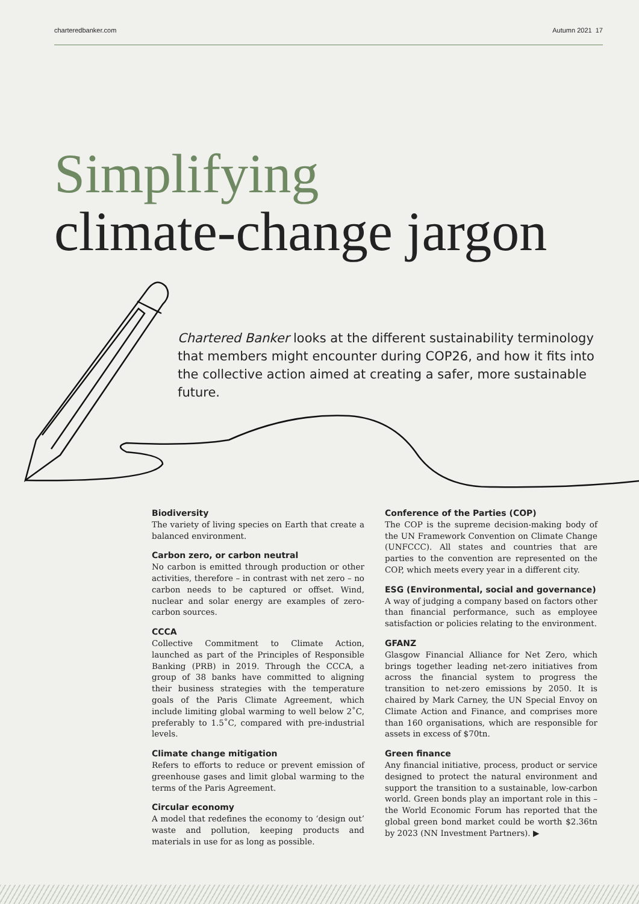charteredbanker.com Autumn 2021 17
Simplifying
climate-change jargon
Chartered Banker looks at the different sustainability terminology that members might encounter during COP26, and how it fits into the collective action aimed at creating a safer, more sustainable future.
Biodiversity
The variety of living species on Earth that create a balanced environment.
Carbon zero, or carbon neutral
No carbon is emitted through production or other activities, therefore – in contrast with net zero – no carbon needs to be captured or offset. Wind, nuclear and solar energy are examples of zero-carbon sources.
CCCA
Collective Commitment to Climate Action, launched as part of the Principles of Responsible Banking (PRB) in 2019. Through the CCCA, a group of 38 banks have committed to aligning their business strategies with the temperature goals of the Paris Climate Agreement, which include limiting global warming to well below 2˚C, preferably to 1.5˚C, compared with pre-industrial levels.
Climate change mitigation
Refers to efforts to reduce or prevent emission of greenhouse gases and limit global warming to the terms of the Paris Agreement.
Circular economy
A model that redefines the economy to ‘design out’ waste and pollution, keeping products and materials in use for as long as possible.
Conference of the Parties (COP)
The COP is the supreme decision-making body of the UN Framework Convention on Climate Change (UNFCCC). All states and countries that are parties to the convention are represented on the COP, which meets every year in a different city.
ESG (Environmental, social and governance)
A way of judging a company based on factors other than financial performance, such as employee satisfaction or policies relating to the environment.
GFANZ
Glasgow Financial Alliance for Net Zero, which brings together leading net-zero initiatives from across the financial system to progress the transition to net-zero emissions by 2050. It is chaired by Mark Carney, the UN Special Envoy on Climate Action and Finance, and comprises more than 160 organisations, which are responsible for assets in excess of $70tn.
Green finance
Any financial initiative, process, product or service designed to protect the natural environment and support the transition to a sustainable, low-carbon world. Green bonds play an important role in this – the World Economic Forum has reported that the global green bond market could be worth $2.36tn by 2023 (NN Investment Partners). ▶